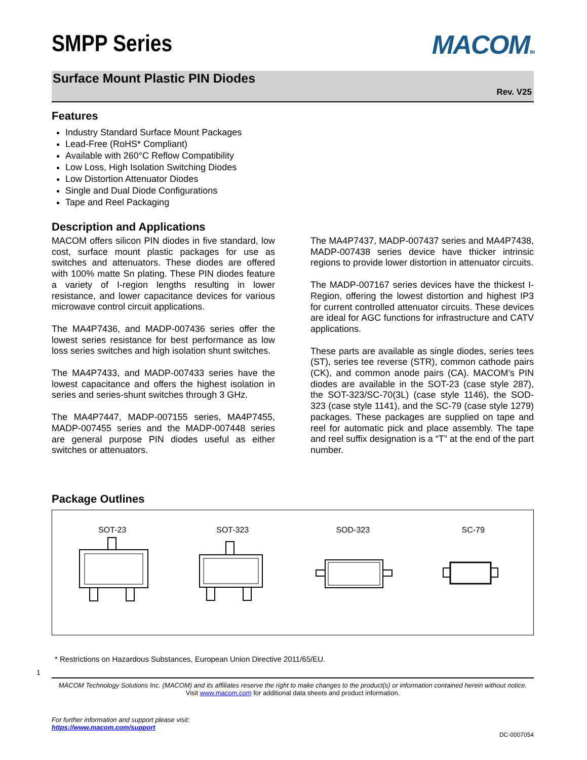SMPP Series
MACOMTM
Surface Mount Plastic PIN Diodes
Rev. V25
Features
Industry Standard Surface Mount Packages
Lead-Free (RoHS* Compliant)
Available with 260°C Reflow Compatibility
Low Loss, High Isolation Switching Diodes
Low Distortion Attenuator Diodes
Single and Dual Diode Configurations
Tape and Reel Packaging
Description and Applications
MACOM offers silicon PIN diodes in five standard, low cost, surface mount plastic packages for use as switches and attenuators. These diodes are offered with 100% matte Sn plating. These PIN diodes feature a variety of I-region lengths resulting in lower resistance, and lower capacitance devices for various microwave control circuit applications.
The MA4P7436, and MADP-007436 series offer the lowest series resistance for best performance as low loss series switches and high isolation shunt switches.
The MA4P7433, and MADP-007433 series have the lowest capacitance and offers the highest isolation in series and series-shunt switches through 3 GHz.
The MA4P7447, MADP-007155 series, MA4P7455, MADP-007455 series and the MADP-007448 series are general purpose PIN diodes useful as either switches or attenuators.
The MA4P7437, MADP-007437 series and MA4P7438, MADP-007438 series device have thicker intrinsic regions to provide lower distortion in attenuator circuits.
The MADP-007167 series devices have the thickest I-Region, offering the lowest distortion and highest IP3 for current controlled attenuator circuits. These devices are ideal for AGC functions for infrastructure and CATV applications.
These parts are available as single diodes, series tees (ST), series tee reverse (STR), common cathode pairs (CK), and common anode pairs (CA). MACOM’s PIN diodes are available in the SOT-23 (case style 287), the SOT-323/SC-70(3L) (case style 1146), the SOD-323 (case style 1141), and the SC-79 (case style 1279) packages. These packages are supplied on tape and reel for automatic pick and place assembly. The tape and reel suffix designation is a “T” at the end of the part number.
Package Outlines
SOT-23
SOT-323
SOD-323
SC-79
* Restrictions on Hazardous Substances, European Union Directive 2011/65/EU.
1
MACOM Technology Solutions Inc. (MACOM) and its affiliates reserve the right to make changes to the product(s) or information contained herein without notice.
Visit www.macom.com for additional data sheets and product information.
For further information and support please visit:
https://www.macom.com/support
DC-0007054